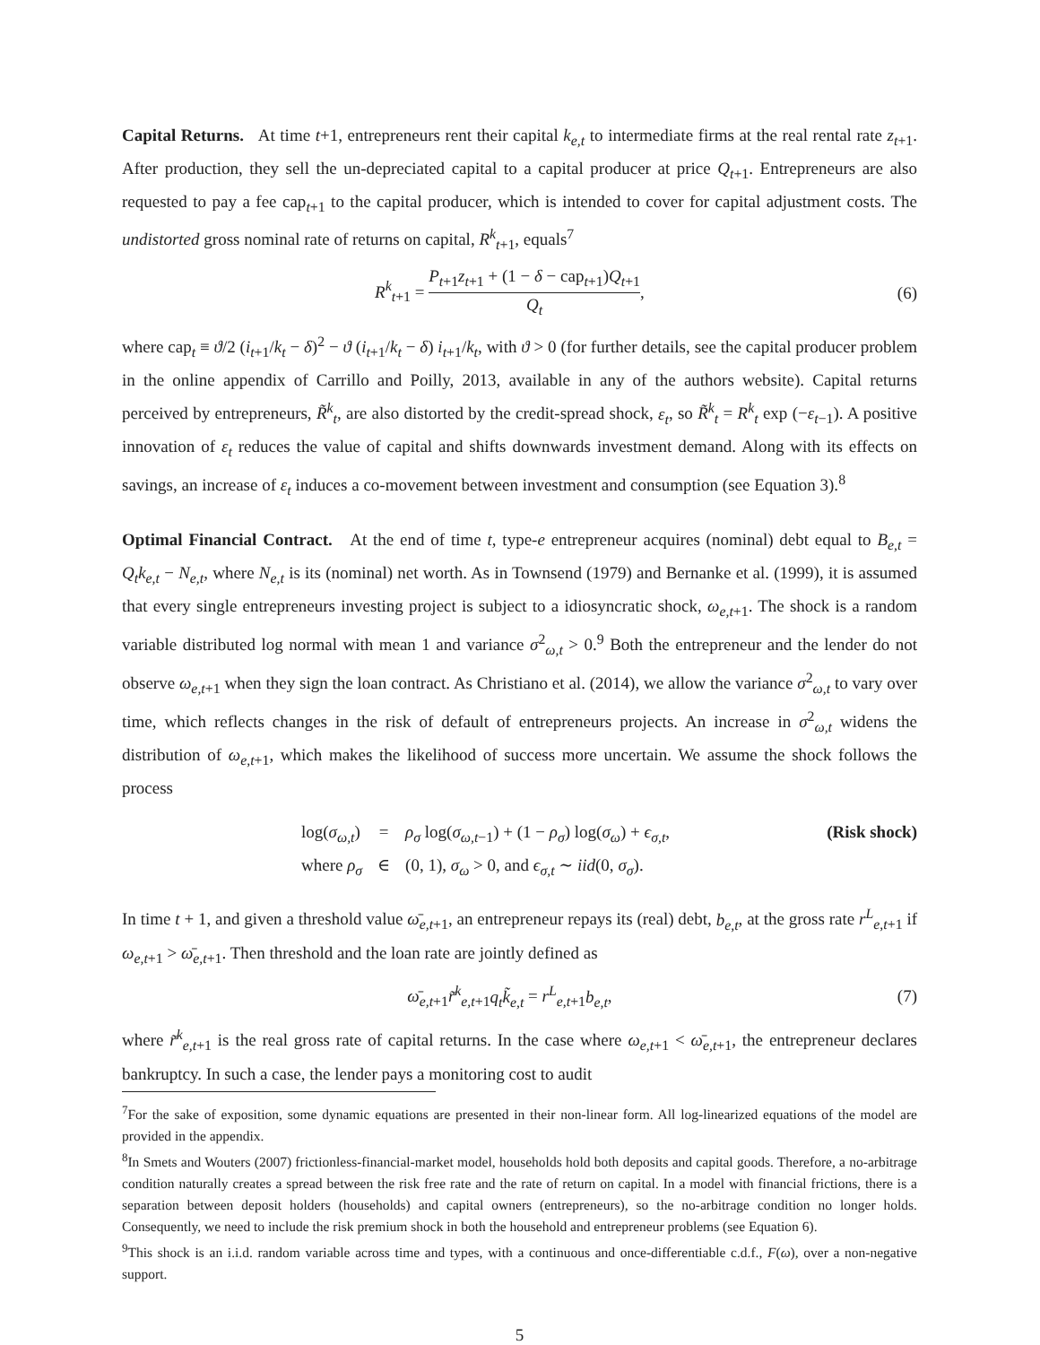Capital Returns. At time t+1, entrepreneurs rent their capital k<sub>e,t</sub> to intermediate firms at the real rental rate z<sub>t+1</sub>. After production, they sell the un-depreciated capital to a capital producer at price Q<sub>t+1</sub>. Entrepreneurs are also requested to pay a fee cap<sub>t+1</sub> to the capital producer, which is intended to cover for capital adjustment costs. The undistorted gross nominal rate of returns on capital, R<sup>k</sup><sub>t+1</sub>, equals<sup>7</sup>
R<sup>k</sup><sub>t+1</sub> = P<sub>t+1</sub>z<sub>t+1</sub> + (1 − δ − cap<sub>t+1</sub>)Q<sub>t+1</sub> Q<sub>t</sub>, (6)
where cap<sub>t</sub> ≡ ϑ/2 (i<sub>t+1</sub>/k<sub>t</sub> − δ)<sup>2</sup> − ϑ (i<sub>t+1</sub>/k<sub>t</sub> − δ) i<sub>t+1</sub>/k<sub>t</sub>, with ϑ > 0 (for further details, see the capital producer problem in the online appendix of Carrillo and Poilly, 2013, available in any of the authors website). Capital returns perceived by entrepreneurs, R̃<sup>k</sup><sub>t</sub>, are also distorted by the credit-spread shock, ε<sub>t</sub>, so R̃<sup>k</sup><sub>t</sub> = R<sup>k</sup><sub>t</sub> exp (−ε<sub>t−1</sub>). A positive innovation of ε<sub>t</sub> reduces the value of capital and shifts downwards investment demand. Along with its effects on savings, an increase of ε<sub>t</sub> induces a co-movement between investment and consumption (see Equation 3).<sup>8</sup>
Optimal Financial Contract. At the end of time t, type-e entrepreneur acquires (nominal) debt equal to B<sub>e,t</sub> = Q<sub>t</sub>k<sub>e,t</sub> − N<sub>e,t</sub>, where N<sub>e,t</sub> is its (nominal) net worth. As in Townsend (1979) and Bernanke et al. (1999), it is assumed that every single entrepreneurs investing project is subject to a idiosyncratic shock, ω<sub>e,t+1</sub>. The shock is a random variable distributed log normal with mean 1 and variance σ<sup>2</sup><sub>ω,t</sub> > 0.<sup>9</sup> Both the entrepreneur and the lender do not observe ω<sub>e,t+1</sub> when they sign the loan contract. As Christiano et al. (2014), we allow the variance σ<sup>2</sup><sub>ω,t</sub> to vary over time, which reflects changes in the risk of default of entrepreneurs projects. An increase in σ<sup>2</sup><sub>ω,t</sub> widens the distribution of ω<sub>e,t+1</sub>, which makes the likelihood of success more uncertain. We assume the shock follows the process
log(σ<sub>ω,t</sub>) = ρ<sub>σ</sub> log(σ<sub>ω,t−1</sub>) + (1 − ρ<sub>σ</sub>) log(σ<sub>ω</sub>) + ϵ<sub>σ,t</sub>, (Risk shock) where ρ<sub>σ</sub> ∈ (0, 1), σ<sub>ω</sub> > 0, and ϵ<sub>σ,t</sub> ∼ iid(0, σ<sub>σ</sub>).
In time t + 1, and given a threshold value ω̄<sub>e,t+1</sub>, an entrepreneur repays its (real) debt, b<sub>e,t</sub>, at the gross rate r<sup>L</sup><sub>e,t+1</sub> if ω<sub>e,t+1</sub> > ω̄<sub>e,t+1</sub>. Then threshold and the loan rate are jointly defined as
ω̄<sub>e,t+1</sub>r̃<sup>k</sup><sub>e,t+1</sub>q<sub>t</sub>k̃<sub>e,t</sub> = r<sup>L</sup><sub>e,t+1</sub>b<sub>e,t</sub>, (7)
where r̃<sup>k</sup><sub>e,t+1</sub> is the real gross rate of capital returns. In the case where ω<sub>e,t+1</sub> < ω̄<sub>e,t+1</sub>, the entrepreneur declares bankruptcy. In such a case, the lender pays a monitoring cost to audit
<sup>7</sup> For the sake of exposition, some dynamic equations are presented in their non-linear form. All log-linearized equations of the model are provided in the appendix.
<sup>8</sup> In Smets and Wouters (2007) frictionless-financial-market model, households hold both deposits and capital goods. Therefore, a no-arbitrage condition naturally creates a spread between the risk free rate and the rate of return on capital. In a model with financial frictions, there is a separation between deposit holders (households) and capital owners (entrepreneurs), so the no-arbitrage condition no longer holds. Consequently, we need to include the risk premium shock in both the household and entrepreneur problems (see Equation 6).
<sup>9</sup> This shock is an i.i.d. random variable across time and types, with a continuous and once-differentiable c.d.f., F(ω), over a non-negative support.
5